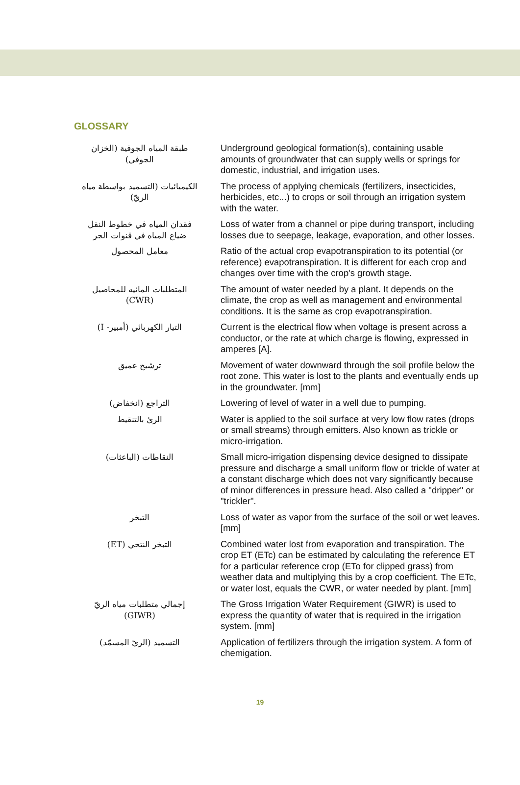GLOSSARY
| طبقة المياه الجوفية (الخزان الجوفي) | Underground geological formation(s), containing usable amounts of groundwater that can supply wells or springs for domestic, industrial, and irrigation uses. |
| الكيميائيات (التسميد بواسطة مياه الريّ) | The process of applying chemicals (fertilizers, insecticides, herbicides, etc...) to crops or soil through an irrigation system with the water. |
| فقدان المياه في خطوط النقل ضياع المياه في قنوات الجر | Loss of water from a channel or pipe during transport, including losses due to seepage, leakage, evaporation, and other losses. |
| معامل المحصول | Ratio of the actual crop evapotranspiration to its potential (or reference) evapotranspiration. It is different for each crop and changes over time with the crop's growth stage. |
| المتطلبات المائيه للمحاصيل (CWR) | The amount of water needed by a plant. It depends on the climate, the crop as well as management and environmental conditions. It is the same as crop evapotranspiration. |
| التيار الكهربائي (أمبير- I) | Current is the electrical flow when voltage is present across a conductor, or the rate at which charge is flowing, expressed in amperes [A]. |
| ترشيح عميق | Movement of water downward through the soil profile below the root zone. This water is lost to the plants and eventually ends up in the groundwater. [mm] |
| التراجع (انخفاض) | Lowering of level of water in a well due to pumping. |
| الرئ بالتنقيط | Water is applied to the soil surface at very low flow rates (drops or small streams) through emitters. Also known as trickle or micro-irrigation. |
| النقاطات (الباعثات) | Small micro-irrigation dispensing device designed to dissipate pressure and discharge a small uniform flow or trickle of water at a constant discharge which does not vary significantly because of minor differences in pressure head. Also called a "dripper" or "trickler". |
| التبخر | Loss of water as vapor from the surface of the soil or wet leaves. [mm] |
| التبخر النتحي (ET) | Combined water lost from evaporation and transpiration. The crop ET (ETc) can be estimated by calculating the reference ET for a particular reference crop (ETo for clipped grass) from weather data and multiplying this by a crop coefficient. The ETc, or water lost, equals the CWR, or water needed by plant. [mm] |
| إجمالي متطلبات مياه الريّ (GIWR) | The Gross Irrigation Water Requirement (GIWR) is used to express the quantity of water that is required in the irrigation system. [mm] |
| التسميد (الريّ المسمّد) | Application of fertilizers through the irrigation system. A form of chemigation. |
19